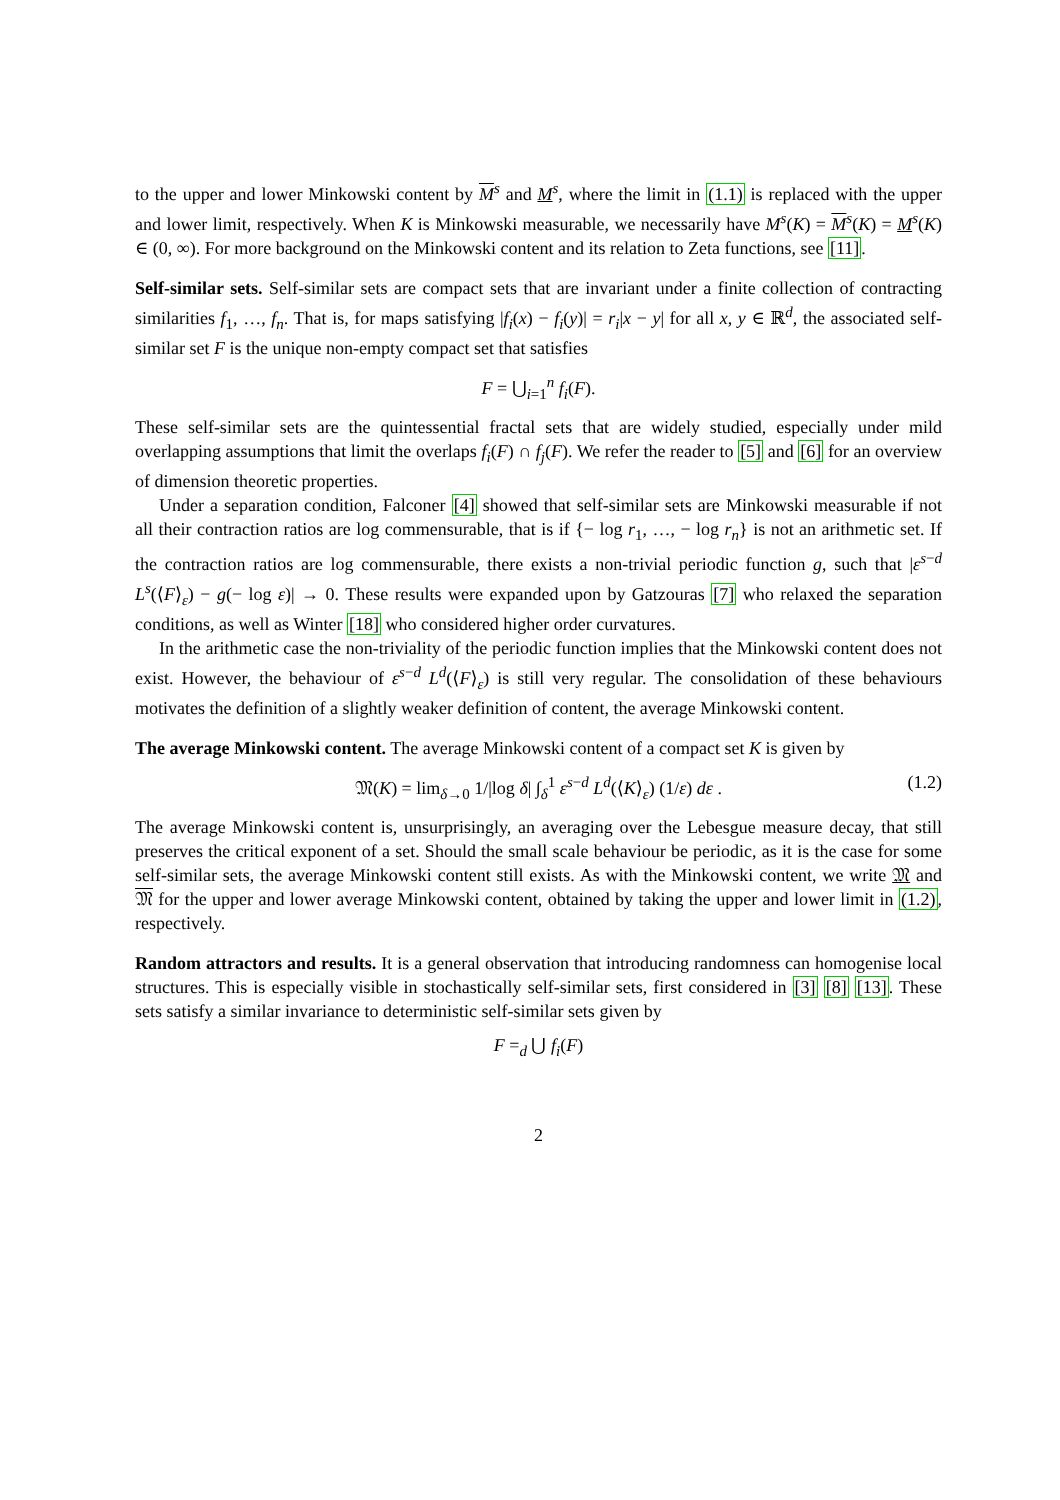to the upper and lower Minkowski content by M<sup>s</sup> and M<sup>s</sup>, where the limit in (1.1) is replaced with the upper and lower limit, respectively. When K is Minkowski measurable, we necessarily have M<sup>s</sup>(K) = M<sup>s</sup>(K) = M<sup>s</sup>(K) ∈ (0, ∞). For more background on the Minkowski content and its relation to Zeta functions, see [11].
Self-similar sets. Self-similar sets are compact sets that are invariant under a finite collection of contracting similarities f<sub>1</sub>, …, f<sub>n</sub>. That is, for maps satisfying |f<sub>i</sub>(x) − f<sub>i</sub>(y)| = r<sub>i</sub>|x − y| for all x, y ∈ ℝ<sup>d</sup>, the associated self-similar set F is the unique non-empty compact set that satisfies
F = ⋃<sub>i=1</sub><sup>n</sup> f<sub>i</sub>(F).
These self-similar sets are the quintessential fractal sets that are widely studied, especially under mild overlapping assumptions that limit the overlaps f<sub>i</sub>(F) ∩ f<sub>j</sub>(F). We refer the reader to [5] and [6] for an overview of dimension theoretic properties.
Under a separation condition, Falconer [4] showed that self-similar sets are Minkowski measurable if not all their contraction ratios are log commensurable, that is if {− log r<sub>1</sub>, …, − log r<sub>n</sub>} is not an arithmetic set. If the contraction ratios are log commensurable, there exists a non-trivial periodic function g, such that |ε<sup>s−d</sup> L<sup>s</sup>(⟨F⟩<sub>ε</sub>) − g(− log ε)| → 0. These results were expanded upon by Gatzouras [7] who relaxed the separation conditions, as well as Winter [18] who considered higher order curvatures.
In the arithmetic case the non-triviality of the periodic function implies that the Minkowski content does not exist. However, the behaviour of ε<sup>s−d</sup> L<sup>d</sup>(⟨F⟩<sub>ε</sub>) is still very regular. The consolidation of these behaviours motivates the definition of a slightly weaker definition of content, the average Minkowski content.
The average Minkowski content. The average Minkowski content of a compact set K is given by
𝔐(K) = lim<sub>δ→0</sub> 1/|log δ| ∫<sub>δ</sub><sup>1</sup> ε<sup>s−d</sup> L<sup>d</sup>(⟨K⟩<sub>ε</sub>) (1/ε) dε . (1.2)
The average Minkowski content is, unsurprisingly, an averaging over the Lebesgue measure decay, that still preserves the critical exponent of a set. Should the small scale behaviour be periodic, as it is the case for some self-similar sets, the average Minkowski content still exists. As with the Minkowski content, we write 𝔐 and 𝔐 for the upper and lower average Minkowski content, obtained by taking the upper and lower limit in (1.2), respectively.
Random attractors and results. It is a general observation that introducing randomness can homogenise local structures. This is especially visible in stochastically self-similar sets, first considered in [3] [8] [13]. These sets satisfy a similar invariance to deterministic self-similar sets given by
F =<sub>d</sub> ⋃ f<sub>i</sub>(F)
2